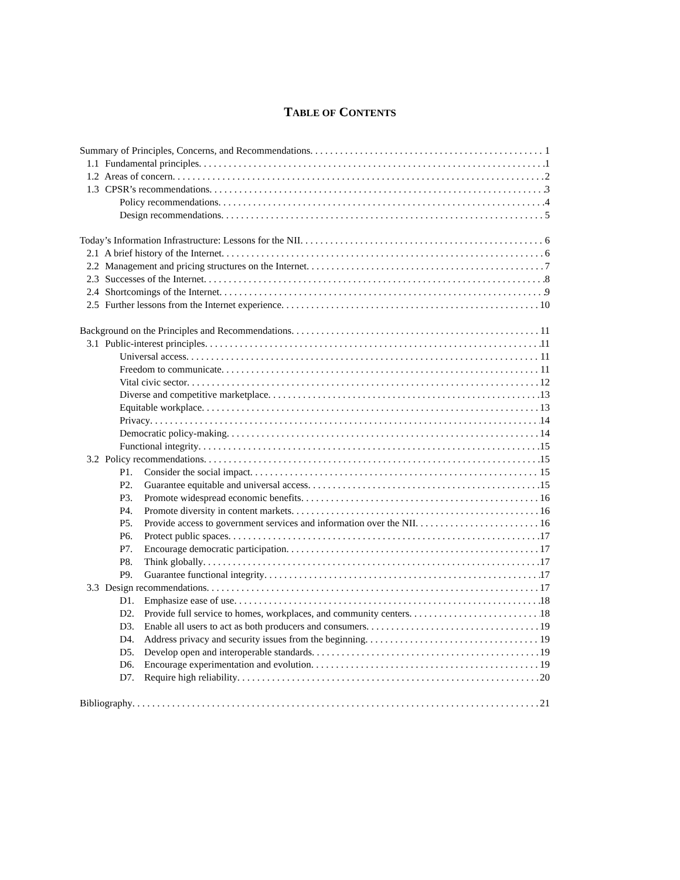TABLE OF CONTENTS
Summary of Principles, Concerns, and Recommendations 1
1.1 Fundamental principles 1
1.2 Areas of concern 2
1.3 CPSR’s recommendations 3
Policy recommendations 4
Design recommendations 5
Today’s Information Infrastructure: Lessons for the NII 6
2.1 A brief history of the Internet 6
2.2 Management and pricing structures on the Internet 7
2.3 Successes of the Internet 8
2.4 Shortcomings of the Internet 9
2.5 Further lessons from the Internet experience 10
Background on the Principles and Recommendations 11
3.1 Public-interest principles 11
Universal access 11
Freedom to communicate 11
Vital civic sector 12
Diverse and competitive marketplace 13
Equitable workplace 13
Privacy 14
Democratic policy-making 14
Functional integrity 15
3.2 Policy recommendations 15
P1. Consider the social impact 15
P2. Guarantee equitable and universal access 15
P3. Promote widespread economic benefits 16
P4. Promote diversity in content markets 16
P5. Provide access to government services and information over the NII 16
P6. Protect public spaces 17
P7. Encourage democratic participation 17
P8. Think globally 17
P9. Guarantee functional integrity 17
3.3 Design recommendations 17
D1. Emphasize ease of use 18
D2. Provide full service to homes, workplaces, and community centers 18
D3. Enable all users to act as both producers and consumers 19
D4. Address privacy and security issues from the beginning 19
D5. Develop open and interoperable standards 19
D6. Encourage experimentation and evolution 19
D7. Require high reliability 20
Bibliography 21